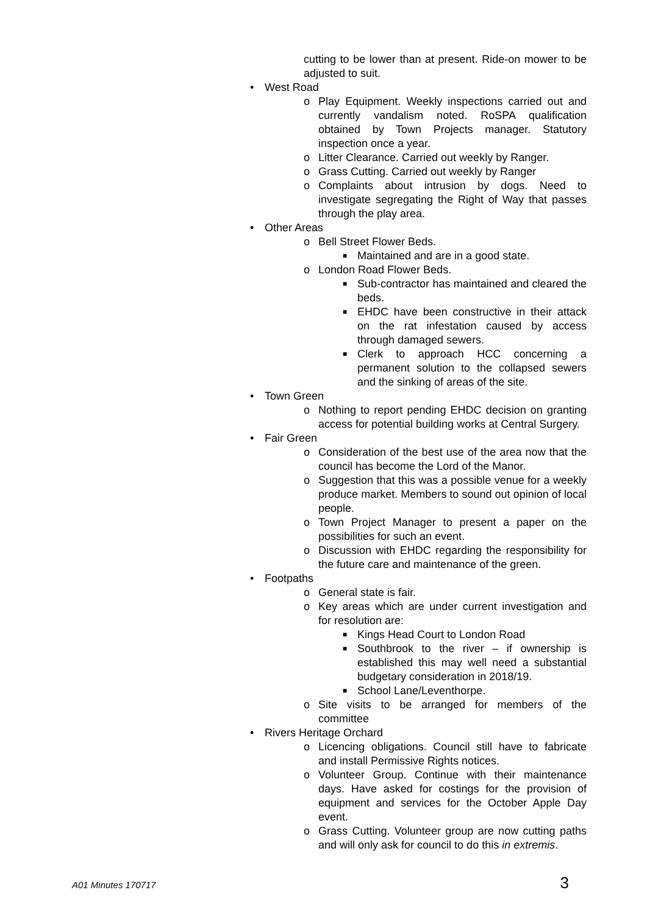cutting to be lower than at present. Ride-on mower to be adjusted to suit.
• West Road
o Play Equipment. Weekly inspections carried out and currently vandalism noted. RoSPA qualification obtained by Town Projects manager. Statutory inspection once a year.
o Litter Clearance. Carried out weekly by Ranger.
o Grass Cutting. Carried out weekly by Ranger
o Complaints about intrusion by dogs. Need to investigate segregating the Right of Way that passes through the play area.
• Other Areas
o Bell Street Flower Beds.
■ Maintained and are in a good state.
o London Road Flower Beds.
■ Sub-contractor has maintained and cleared the beds.
■ EHDC have been constructive in their attack on the rat infestation caused by access through damaged sewers.
■ Clerk to approach HCC concerning a permanent solution to the collapsed sewers and the sinking of areas of the site.
• Town Green
o Nothing to report pending EHDC decision on granting access for potential building works at Central Surgery.
• Fair Green
o Consideration of the best use of the area now that the council has become the Lord of the Manor.
o Suggestion that this was a possible venue for a weekly produce market. Members to sound out opinion of local people.
o Town Project Manager to present a paper on the possibilities for such an event.
o Discussion with EHDC regarding the responsibility for the future care and maintenance of the green.
• Footpaths
o General state is fair.
o Key areas which are under current investigation and for resolution are:
■ Kings Head Court to London Road
■ Southbrook to the river – if ownership is established this may well need a substantial budgetary consideration in 2018/19.
■ School Lane/Leventhorpe.
o Site visits to be arranged for members of the committee
• Rivers Heritage Orchard
o Licencing obligations. Council still have to fabricate and install Permissive Rights notices.
o Volunteer Group. Continue with their maintenance days. Have asked for costings for the provision of equipment and services for the October Apple Day event.
o Grass Cutting. Volunteer group are now cutting paths and will only ask for council to do this in extremis.
A01 Minutes 170717 3